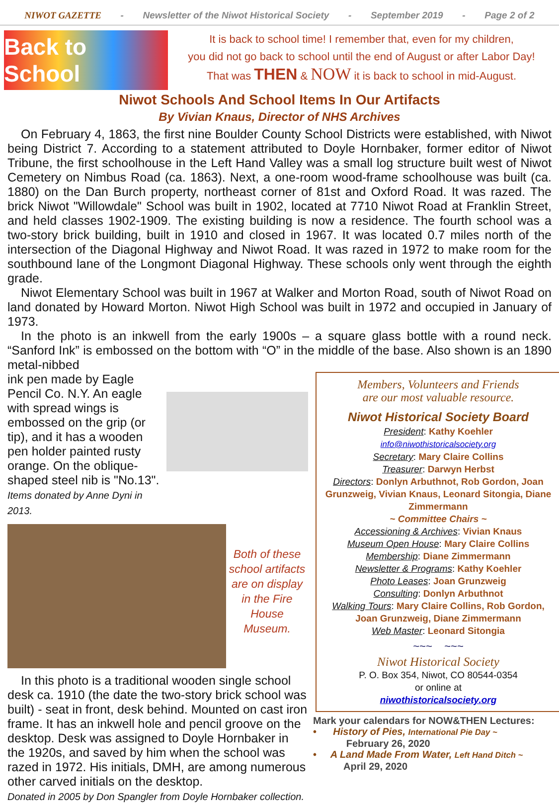NIWOT GAZETTE - Newsletter of the Niwot Historical Society - September 2019 - Page 2 of 2
Back to School
It is back to school time! I remember that, even for my children,
you did not go back to school until the end of August or after Labor Day!
That was THEN & NOW it is back to school in mid-August.
Niwot Schools And School Items In Our Artifacts
By Vivian Knaus, Director of NHS Archives
On February 4, 1863, the first nine Boulder County School Districts were established, with Niwot being District 7. According to a statement attributed to Doyle Hornbaker, former editor of Niwot Tribune, the first schoolhouse in the Left Hand Valley was a small log structure built west of Niwot Cemetery on Nimbus Road (ca. 1863). Next, a one-room wood-frame schoolhouse was built (ca. 1880) on the Dan Burch property, northeast corner of 81st and Oxford Road. It was razed. The brick Niwot "Willowdale" School was built in 1902, located at 7710 Niwot Road at Franklin Street, and held classes 1902-1909. The existing building is now a residence. The fourth school was a two-story brick building, built in 1910 and closed in 1967. It was located 0.7 miles north of the intersection of the Diagonal Highway and Niwot Road. It was razed in 1972 to make room for the southbound lane of the Longmont Diagonal Highway. These schools only went through the eighth grade.
Niwot Elementary School was built in 1967 at Walker and Morton Road, south of Niwot Road on land donated by Howard Morton. Niwot High School was built in 1972 and occupied in January of 1973.
In the photo is an inkwell from the early 1900s – a square glass bottle with a round neck. “Sanford Ink” is embossed on the bottom with “O” in the middle of the base. Also shown is an 1890 metal-nibbed
ink pen made by Eagle Pencil Co. N.Y. An eagle with spread wings is embossed on the grip (or tip), and it has a wooden pen holder painted rusty orange. On the oblique-shaped steel nib is "No.13".
Items donated by Anne Dyni in 2013.
Both of these school artifacts are on display in the Fire House Museum.
In this photo is a traditional wooden single school desk ca. 1910 (the date the two-story brick school was built) - seat in front, desk behind. Mounted on cast iron frame. It has an inkwell hole and pencil groove on the desktop. Desk was assigned to Doyle Hornbaker in the 1920s, and saved by him when the school was razed in 1972. His initials, DMH, are among numerous other carved initials on the desktop.
Donated in 2005 by Don Spangler from Doyle Hornbaker collection.
Members, Volunteers and Friends
are our most valuable resource.
Niwot Historical Society Board
President: Kathy Koehler
info@niwothistoricalsociety.org
Secretary: Mary Claire Collins
Treasurer: Darwyn Herbst
Directors: Donlyn Arbuthnot, Rob Gordon, Joan Grunzweig, Vivian Knaus, Leonard Sitongia, Diane Zimmermann
~ Committee Chairs ~
Accessioning & Archives: Vivian Knaus
Museum Open House: Mary Claire Collins
Membership: Diane Zimmermann
Newsletter & Programs: Kathy Koehler
Photo Leases: Joan Grunzweig
Consulting: Donlyn Arbuthnot
Walking Tours: Mary Claire Collins, Rob Gordon, Joan Grunzweig, Diane Zimmermann
Web Master: Leonard Sitongia
~~~ ~~~
Niwot Historical Society
P. O. Box 354, Niwot, CO 80544-0354
or online at
niwothistoricalsociety.org
Mark your calendars for NOW&THEN Lectures:
• History of Pies, International Pie Day ~
February 26, 2020
• A Land Made From Water, Left Hand Ditch ~
April 29, 2020